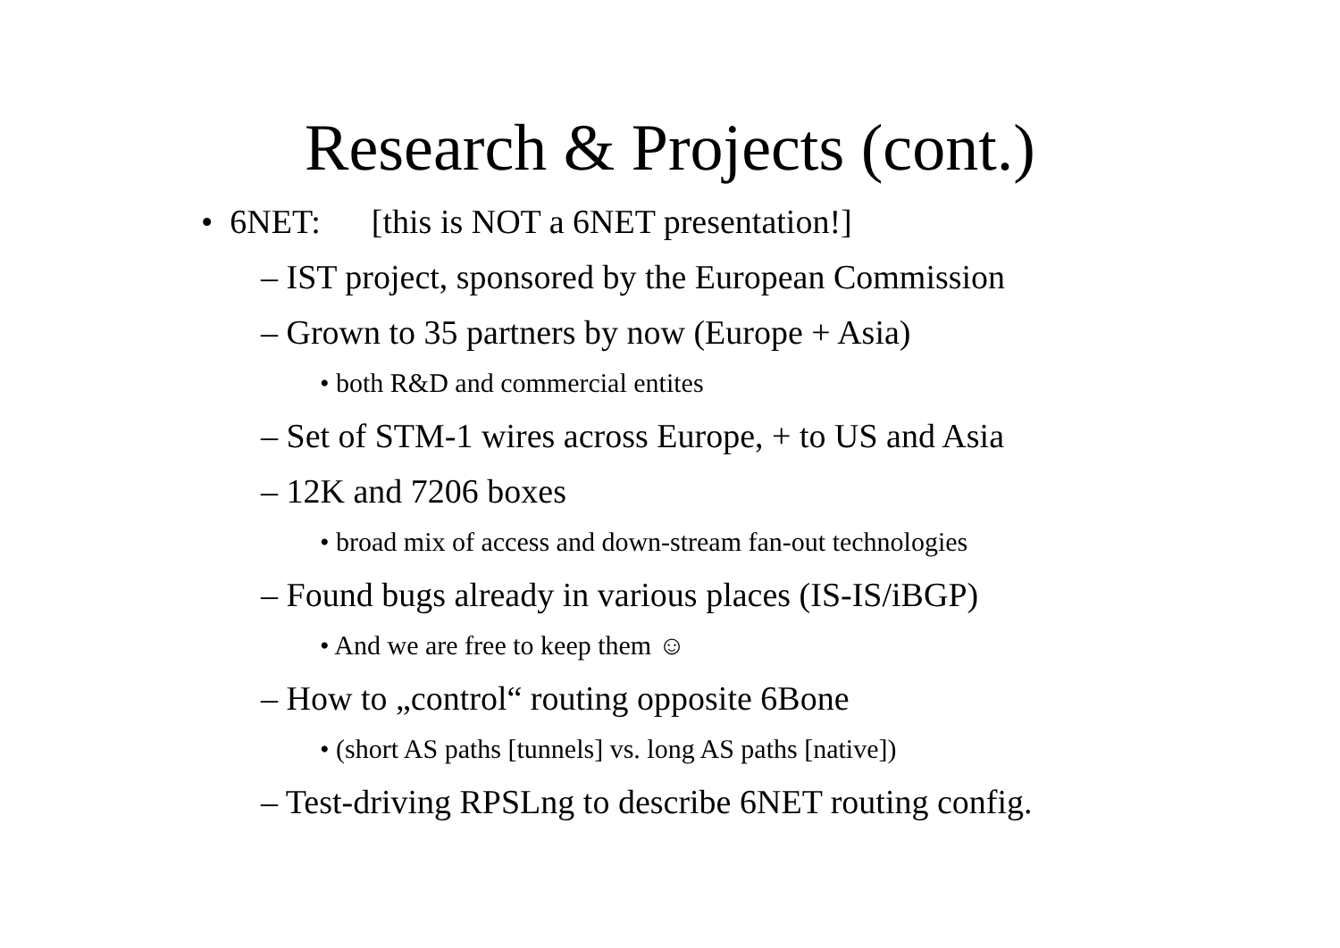Research & Projects (cont.)
• 6NET: [this is NOT a 6NET presentation!]
– IST project, sponsored by the European Commission
– Grown to 35 partners by now (Europe + Asia)
• both R&D and commercial entites
– Set of STM-1 wires across Europe, + to US and Asia
– 12K and 7206 boxes
• broad mix of access and down-stream fan-out technologies
– Found bugs already in various places (IS-IS/iBGP)
• And we are free to keep them ☺
– How to „control“ routing opposite 6Bone
• (short AS paths [tunnels] vs. long AS paths [native])
– Test-driving RPSLng to describe 6NET routing config.